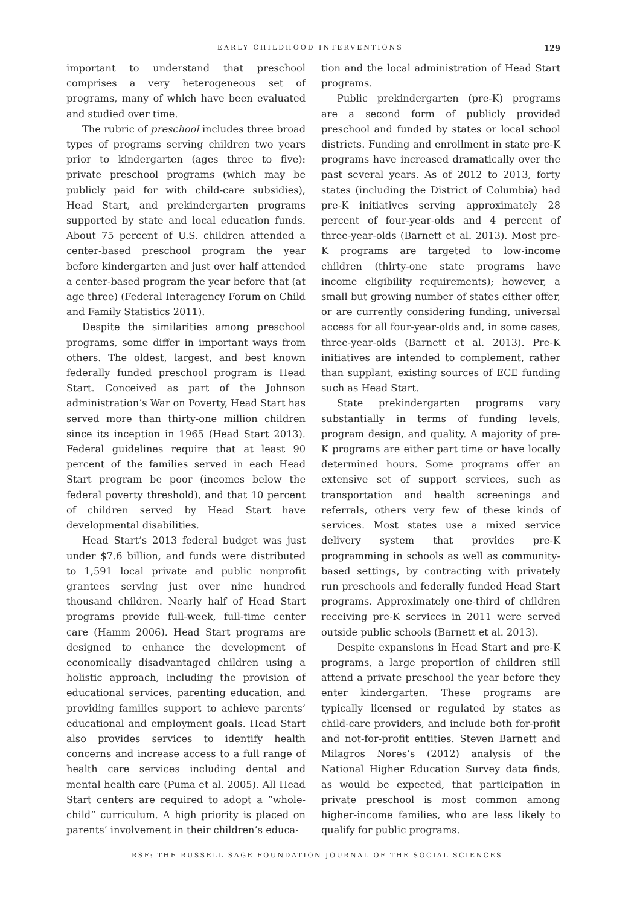EARLY CHILDHOOD INTERVENTIONS 129
important to understand that preschool comprises a very heterogeneous set of programs, many of which have been evaluated and studied over time.
The rubric of preschool includes three broad types of programs serving children two years prior to kindergarten (ages three to five): private preschool programs (which may be publicly paid for with child-care subsidies), Head Start, and prekindergarten programs supported by state and local education funds. About 75 percent of U.S. children attended a center-based preschool program the year before kindergarten and just over half attended a center-based program the year before that (at age three) (Federal Interagency Forum on Child and Family Statistics 2011).
Despite the similarities among preschool programs, some differ in important ways from others. The oldest, largest, and best known federally funded preschool program is Head Start. Conceived as part of the Johnson administration’s War on Poverty, Head Start has served more than thirty-one million children since its inception in 1965 (Head Start 2013). Federal guidelines require that at least 90 percent of the families served in each Head Start program be poor (incomes below the federal poverty threshold), and that 10 percent of children served by Head Start have developmental disabilities.
Head Start’s 2013 federal budget was just under $7.6 billion, and funds were distributed to 1,591 local private and public nonprofit grantees serving just over nine hundred thousand children. Nearly half of Head Start programs provide full-week, full-time center care (Hamm 2006). Head Start programs are designed to enhance the development of economically disadvantaged children using a holistic approach, including the provision of educational services, parenting education, and providing families support to achieve parents’ educational and employment goals. Head Start also provides services to identify health concerns and increase access to a full range of health care services including dental and mental health care (Puma et al. 2005). All Head Start centers are required to adopt a “whole-child” curriculum. A high priority is placed on parents’ involvement in their children’s educa-
tion and the local administration of Head Start programs.
Public prekindergarten (pre-K) programs are a second form of publicly provided preschool and funded by states or local school districts. Funding and enrollment in state pre-K programs have increased dramatically over the past several years. As of 2012 to 2013, forty states (including the District of Columbia) had pre-K initiatives serving approximately 28 percent of four-year-olds and 4 percent of three-year-olds (Barnett et al. 2013). Most pre-K programs are targeted to low-income children (thirty-one state programs have income eligibility requirements); however, a small but growing number of states either offer, or are currently considering funding, universal access for all four-year-olds and, in some cases, three-year-olds (Barnett et al. 2013). Pre-K initiatives are intended to complement, rather than supplant, existing sources of ECE funding such as Head Start.
State prekindergarten programs vary substantially in terms of funding levels, program design, and quality. A majority of pre-K programs are either part time or have locally determined hours. Some programs offer an extensive set of support services, such as transportation and health screenings and referrals, others very few of these kinds of services. Most states use a mixed service delivery system that provides pre-K programming in schools as well as community-based settings, by contracting with privately run preschools and federally funded Head Start programs. Approximately one-third of children receiving pre-K services in 2011 were served outside public schools (Barnett et al. 2013).
Despite expansions in Head Start and pre-K programs, a large proportion of children still attend a private preschool the year before they enter kindergarten. These programs are typically licensed or regulated by states as child-care providers, and include both for-profit and not-for-profit entities. Steven Barnett and Milagros Nores’s (2012) analysis of the National Higher Education Survey data finds, as would be expected, that participation in private preschool is most common among higher-income families, who are less likely to qualify for public programs.
RSF: THE RUSSELL SAGE FOUNDATION JOURNAL OF THE SOCIAL SCIENCES